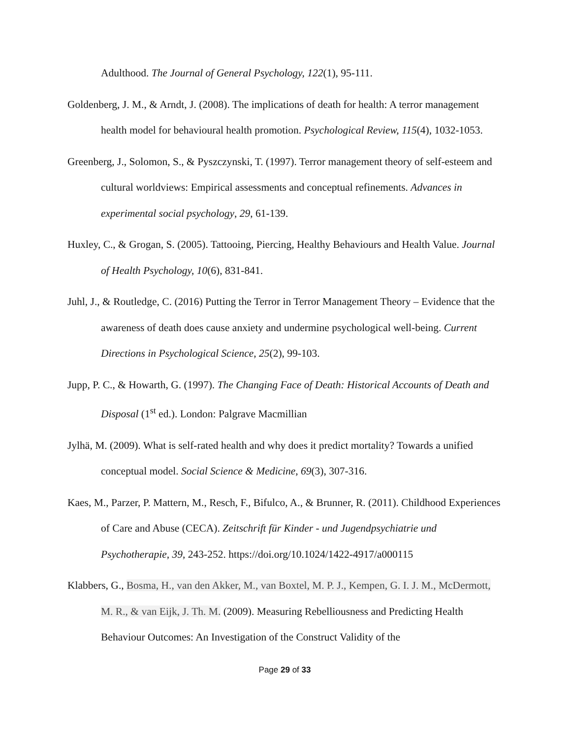Adulthood. The Journal of General Psychology, 122(1), 95-111.
Goldenberg, J. M., & Arndt, J. (2008). The implications of death for health: A terror management health model for behavioural health promotion. Psychological Review, 115(4), 1032-1053.
Greenberg, J., Solomon, S., & Pyszczynski, T. (1997). Terror management theory of self-esteem and cultural worldviews: Empirical assessments and conceptual refinements. Advances in experimental social psychology, 29, 61-139.
Huxley, C., & Grogan, S. (2005). Tattooing, Piercing, Healthy Behaviours and Health Value. Journal of Health Psychology, 10(6), 831-841.
Juhl, J., & Routledge, C. (2016) Putting the Terror in Terror Management Theory – Evidence that the awareness of death does cause anxiety and undermine psychological well-being. Current Directions in Psychological Science, 25(2), 99-103.
Jupp, P. C., & Howarth, G. (1997). The Changing Face of Death: Historical Accounts of Death and Disposal (1<sup>st</sup> ed.). London: Palgrave Macmillian
Jylhä, M. (2009). What is self-rated health and why does it predict mortality? Towards a unified conceptual model. Social Science & Medicine, 69(3), 307-316.
Kaes, M., Parzer, P. Mattern, M., Resch, F., Bifulco, A., & Brunner, R. (2011). Childhood Experiences of Care and Abuse (CECA). Zeitschrift für Kinder - und Jugendpsychiatrie und Psychotherapie, 39, 243-252. https://doi.org/10.1024/1422-4917/a000115
Klabbers, G., Bosma, H., van den Akker, M., van Boxtel, M. P. J., Kempen, G. I. J. M., McDermott, M. R., & van Eijk, J. Th. M. (2009). Measuring Rebelliousness and Predicting Health Behaviour Outcomes: An Investigation of the Construct Validity of the
Page 29 of 33